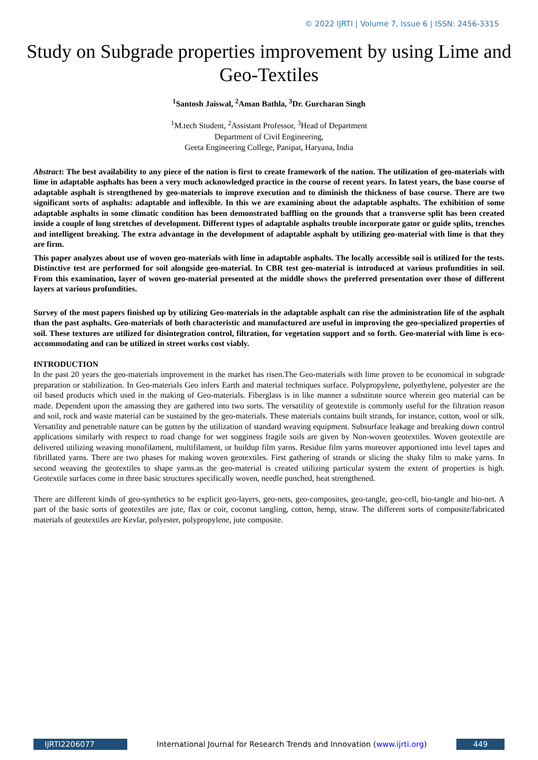© 2022 IJRTI | Volume 7, Issue 6 | ISSN: 2456-3315
Study on Subgrade properties improvement by using Lime and Geo-Textiles
<sup>1</sup> Santosh Jaiswal, <sup>2</sup>Aman Bathla, <sup>3</sup>Dr. Gurcharan Singh
<sup>1</sup> M.tech Student, <sup>2</sup>Assistant Professor, <sup>3</sup>Head of Department
Department of Civil Engineering,
Geeta Engineering College, Panipat, Haryana, India
Abstract: The best availability to any piece of the nation is first to create framework of the nation. The utilization of geo-materials with lime in adaptable asphalts has been a very much acknowledged practice in the course of recent years. In latest years, the base course of adaptable asphalt is strengthened by geo-materials to improve execution and to diminish the thickness of base course. There are two significant sorts of asphalts: adaptable and inflexible. In this we are examining about the adaptable asphalts. The exhibition of some adaptable asphalts in some climatic condition has been demonstrated baffling on the grounds that a transverse split has been created inside a couple of long stretches of development. Different types of adaptable asphalts trouble incorporate gator or guide splits, trenches and intelligent breaking. The extra advantage in the development of adaptable asphalt by utilizing geo-material with lime is that they are firm.
This paper analyzes about use of woven geo-materials with lime in adaptable asphalts. The locally accessible soil is utilized for the tests. Distinctive test are performed for soil alongside geo-material. In CBR test geo-material is introduced at various profundities in soil. From this examination, layer of woven geo-material presented at the middle shows the preferred presentation over those of different layers at various profundities.
Survey of the most papers finished up by utilizing Geo-materials in the adaptable asphalt can rise the administration life of the asphalt than the past asphalts. Geo-materials of both characteristic and manufactured are useful in improving the geo-specialized properties of soil. These textures are utilized for disintegration control, filtration, for vegetation support and so forth. Geo-material with lime is eco-accommodating and can be utilized in street works cost viably.
INTRODUCTION
In the past 20 years the geo-materials improvement in the market has risen.The Geo-materials with lime proven to be economical in subgrade preparation or stabilization. In Geo-materials Geo infers Earth and material techniques surface. Polypropylene, polyethylene, polyester are the oil based products which used in the making of Geo-materials. Fiberglass is in like manner a substitute source wherein geo material can be made. Dependent upon the amassing they are gathered into two sorts. The versatility of geotextile is commonly useful for the filtration reason and soil, rock and waste material can be sustained by the geo-materials. These materials contains built strands, for instance, cotton, wool or silk. Versatility and penetrable nature can be gotten by the utilization of standard weaving equipment. Subsurface leakage and breaking down control applications similarly with respect to road change for wet sogginess fragile soils are given by Non-woven geotextiles. Woven geotextile are delivered utilizing weaving monofilament, multifilament, or buildup film yarns. Residue film yarns moreover apportioned into level tapes and fibrillated yarns. There are two phases for making woven geotextiles. First gathering of strands or slicing the shaky film to make yarns. In second weaving the geotextiles to shape yarns.as the geo-material is created utilizing particular system the extent of properties is high. Geotextile surfaces come in three basic structures specifically woven, needle punched, heat strengthened.
There are different kinds of geo-synthetics to be explicit geo-layers, geo-nets, geo-composites, geo-tangle, geo-cell, bio-tangle and bio-net. A part of the basic sorts of geotextiles are jute, flax or coir, coconut tangling, cotton, hemp, straw. The different sorts of composite/fabricated materials of geotextiles are Kevlar, polyester, polypropylene, jute composite.
IJRTI2206077
International Journal for Research Trends and Innovation (www.ijrti.org)
449